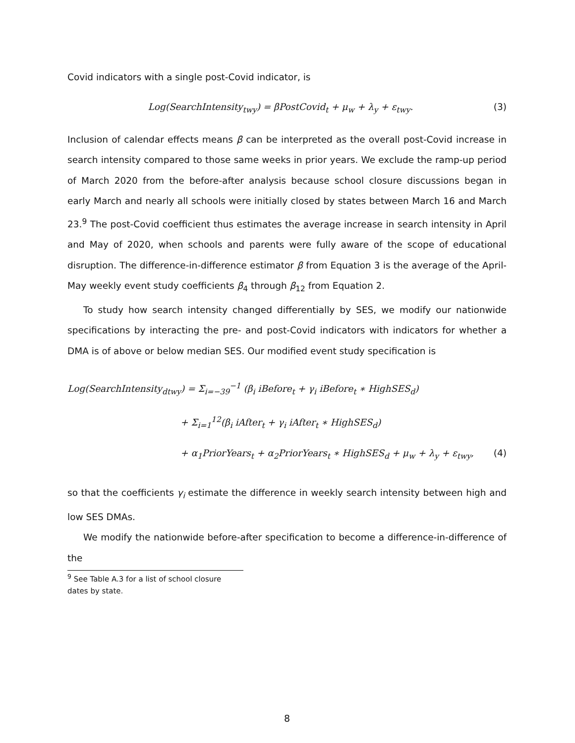Covid indicators with a single post-Covid indicator, is
Log(SearchIntensity<sub>twy</sub>) = βPostCovid<sub>t</sub> + μ<sub>w</sub> + λ<sub>y</sub> + ε<sub>twy</sub>. (3)
Inclusion of calendar effects means β can be interpreted as the overall post-Covid increase in search intensity compared to those same weeks in prior years. We exclude the ramp-up period of March 2020 from the before-after analysis because school closure discussions began in early March and nearly all schools were initially closed by states between March 16 and March 23.<sup>9</sup> The post-Covid coefficient thus estimates the average increase in search intensity in April and May of 2020, when schools and parents were fully aware of the scope of educational disruption. The difference-in-difference estimator β from Equation 3 is the average of the April-May weekly event study coefficients β<sub>4</sub> through β<sub>12</sub> from Equation 2.
To study how search intensity changed differentially by SES, we modify our nationwide specifications by interacting the pre- and post-Covid indicators with indicators for whether a DMA is of above or below median SES. Our modified event study specification is
Log(SearchIntensity<sub>dtwy</sub>) = Σ<sub>i=−39</sub><sup>−1</sup> (β<sub>i</sub> iBefore<sub>t</sub> + γ<sub>i</sub> iBefore<sub>t</sub> ∗ HighSES<sub>d</sub>)
+ Σ<sub>i=1</sub><sup>12</sup>(β<sub>i</sub> iAfter<sub>t</sub> + γ<sub>i</sub> iAfter<sub>t</sub> ∗ HighSES<sub>d</sub>)
+ α<sub>1</sub>PriorYears<sub>t</sub> + α<sub>2</sub>PriorYears<sub>t</sub> ∗ HighSES<sub>d</sub> + μ<sub>w</sub> + λ<sub>y</sub> + ε<sub>twy</sub>, (4)
so that the coefficients γ<sub>i</sub> estimate the difference in weekly search intensity between high and low SES DMAs.
We modify the nationwide before-after specification to become a difference-in-difference of the
<sup>9</sup> See Table A.3 for a list of school closure dates by state.
8